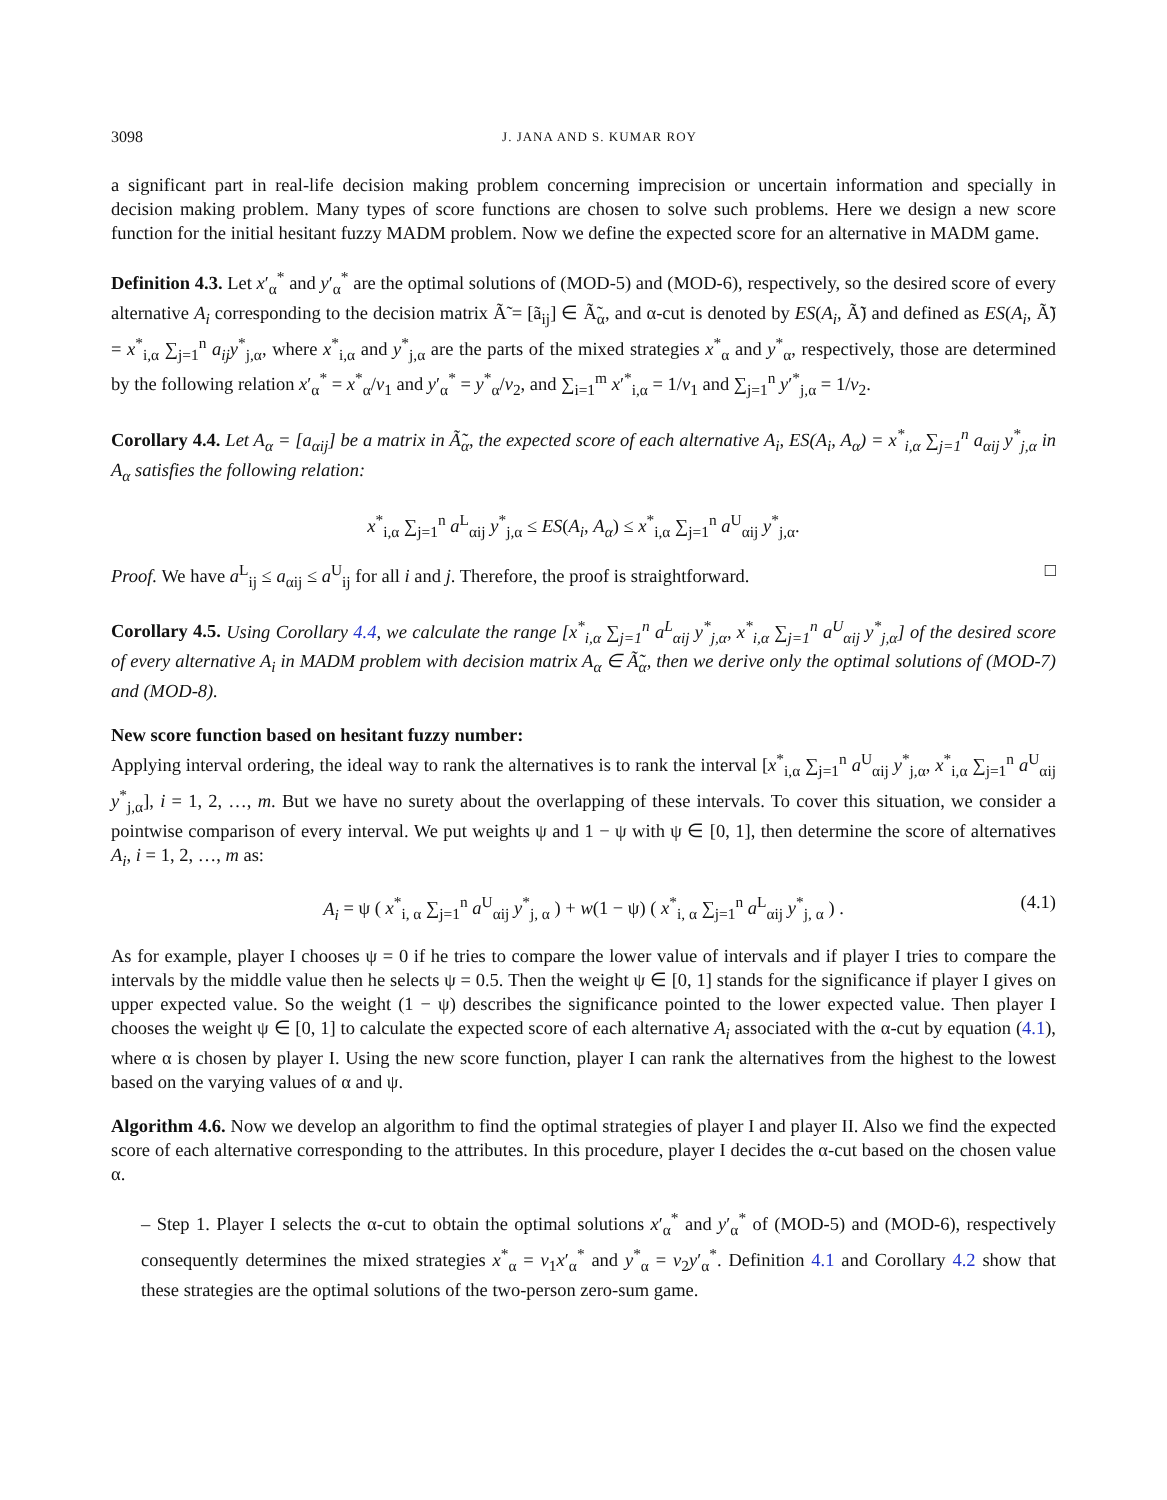3098 J. JANA AND S. KUMAR ROY
a significant part in real-life decision making problem concerning imprecision or uncertain information and specially in decision making problem. Many types of score functions are chosen to solve such problems. Here we design a new score function for the initial hesitant fuzzy MADM problem. Now we define the expected score for an alternative in MADM game.
Definition 4.3. Let x′<sub>α</sub><sup>*</sup> and y′<sub>α</sub><sup>*</sup> are the optimal solutions of (MOD-5) and (MOD-6), respectively, so the desired score of every alternative A<sub>i</sub> corresponding to the decision matrix Ã̃ = [ã<sub>ij</sub>] ∈ Ã̃<sub>α</sub>, and α-cut is denoted by ES(A<sub>i</sub>, Ã̃) and defined as ES(A<sub>i</sub>, Ã̃) = x<sup>*</sup><sub>i,α</sub> ∑<sub>j=1</sub><sup>n</sup> a<sub>ij</sub>y<sup>*</sup><sub>j,α</sub>, where x<sup>*</sup><sub>i,α</sub> and y<sup>*</sup><sub>j,α</sub> are the parts of the mixed strategies x<sup>*</sup><sub>α</sub> and y<sup>*</sup><sub>α</sub>, respectively, those are determined by the following relation x′<sub>α</sub><sup>*</sup> = x<sup>*</sup><sub>α</sub>/v<sub>1</sub> and y′<sub>α</sub><sup>*</sup> = y<sup>*</sup><sub>α</sub>/v<sub>2</sub>, and ∑<sub>i=1</sub><sup>m</sup> x′<sup>*</sup><sub>i,α</sub> = 1/v<sub>1</sub> and ∑<sub>j=1</sub><sup>n</sup> y′<sup>*</sup><sub>j,α</sub> = 1/v<sub>2</sub>.
Corollary 4.4. Let A<sub>α</sub> = [a<sub>αij</sub>] be a matrix in Ã̃<sub>α</sub>, the expected score of each alternative A<sub>i</sub>, ES(A<sub>i</sub>, A<sub>α</sub>) = x<sup>*</sup><sub>i,α</sub> ∑<sub>j=1</sub><sup>n</sup> a<sub>αij</sub> y<sup>*</sup><sub>j,α</sub> in A<sub>α</sub> satisfies the following relation:
x<sup>*</sup><sub>i,α</sub> ∑<sub>j=1</sub><sup>n</sup> a<sup>L</sup><sub>αij</sub> y<sup>*</sup><sub>j,α</sub> ≤ ES(A<sub>i</sub>, A<sub>α</sub>) ≤ x<sup>*</sup><sub>i,α</sub> ∑<sub>j=1</sub><sup>n</sup> a<sup>U</sup><sub>αij</sub> y<sup>*</sup><sub>j,α</sub>.
Proof. We have a<sup>L</sup><sub>ij</sub> ≤ a<sub>αij</sub> ≤ a<sup>U</sup><sub>ij</sub> for all i and j. Therefore, the proof is straightforward. □
Corollary 4.5. Using Corollary 4.4, we calculate the range [x<sup>*</sup><sub>i,α</sub> ∑<sub>j=1</sub><sup>n</sup> a<sup>L</sup><sub>αij</sub> y<sup>*</sup><sub>j,α</sub>, x<sup>*</sup><sub>i,α</sub> ∑<sub>j=1</sub><sup>n</sup> a<sup>U</sup><sub>αij</sub> y<sup>*</sup><sub>j,α</sub>] of the desired score of every alternative A<sub>i</sub> in MADM problem with decision matrix A<sub>α</sub> ∈ Ã̃<sub>α</sub>, then we derive only the optimal solutions of (MOD-7) and (MOD-8).
New score function based on hesitant fuzzy number:
Applying interval ordering, the ideal way to rank the alternatives is to rank the interval [x<sup>*</sup><sub>i,α</sub> ∑<sub>j=1</sub><sup>n</sup> a<sup>U</sup><sub>αij</sub> y<sup>*</sup><sub>j,α</sub>, x<sup>*</sup><sub>i,α</sub> ∑<sub>j=1</sub><sup>n</sup> a<sup>U</sup><sub>αij</sub> y<sup>*</sup><sub>j,α</sub>], i = 1, 2, …, m. But we have no surety about the overlapping of these intervals. To cover this situation, we consider a pointwise comparison of every interval. We put weights ψ and 1 − ψ with ψ ∈ [0, 1], then determine the score of alternatives A<sub>i</sub>, i = 1, 2, …, m as:
A<sub>i</sub> = ψ ( x<sup>*</sup><sub>i, α</sub> ∑<sub>j=1</sub><sup>n</sup> a<sup>U</sup><sub>αij</sub> y<sup>*</sup><sub>j, α</sub> ) + w(1 − ψ) ( x<sup>*</sup><sub>i, α</sub> ∑<sub>j=1</sub><sup>n</sup> a<sup>L</sup><sub>αij</sub> y<sup>*</sup><sub>j, α</sub> ) . (4.1)
As for example, player I chooses ψ = 0 if he tries to compare the lower value of intervals and if player I tries to compare the intervals by the middle value then he selects ψ = 0.5. Then the weight ψ ∈ [0, 1] stands for the significance if player I gives on upper expected value. So the weight (1 − ψ) describes the significance pointed to the lower expected value. Then player I chooses the weight ψ ∈ [0, 1] to calculate the expected score of each alternative A<sub>i</sub> associated with the α-cut by equation (4.1), where α is chosen by player I. Using the new score function, player I can rank the alternatives from the highest to the lowest based on the varying values of α and ψ.
Algorithm 4.6. Now we develop an algorithm to find the optimal strategies of player I and player II. Also we find the expected score of each alternative corresponding to the attributes. In this procedure, player I decides the α-cut based on the chosen value α.
– Step 1. Player I selects the α-cut to obtain the optimal solutions x′<sub>α</sub><sup>*</sup> and y′<sub>α</sub><sup>*</sup> of (MOD-5) and (MOD-6), respectively consequently determines the mixed strategies x<sup>*</sup><sub>α</sub> = v<sub>1</sub>x′<sub>α</sub><sup>*</sup> and y<sup>*</sup><sub>α</sub> = v<sub>2</sub>y′<sub>α</sub><sup>*</sup>. Definition 4.1 and Corollary 4.2 show that these strategies are the optimal solutions of the two-person zero-sum game.